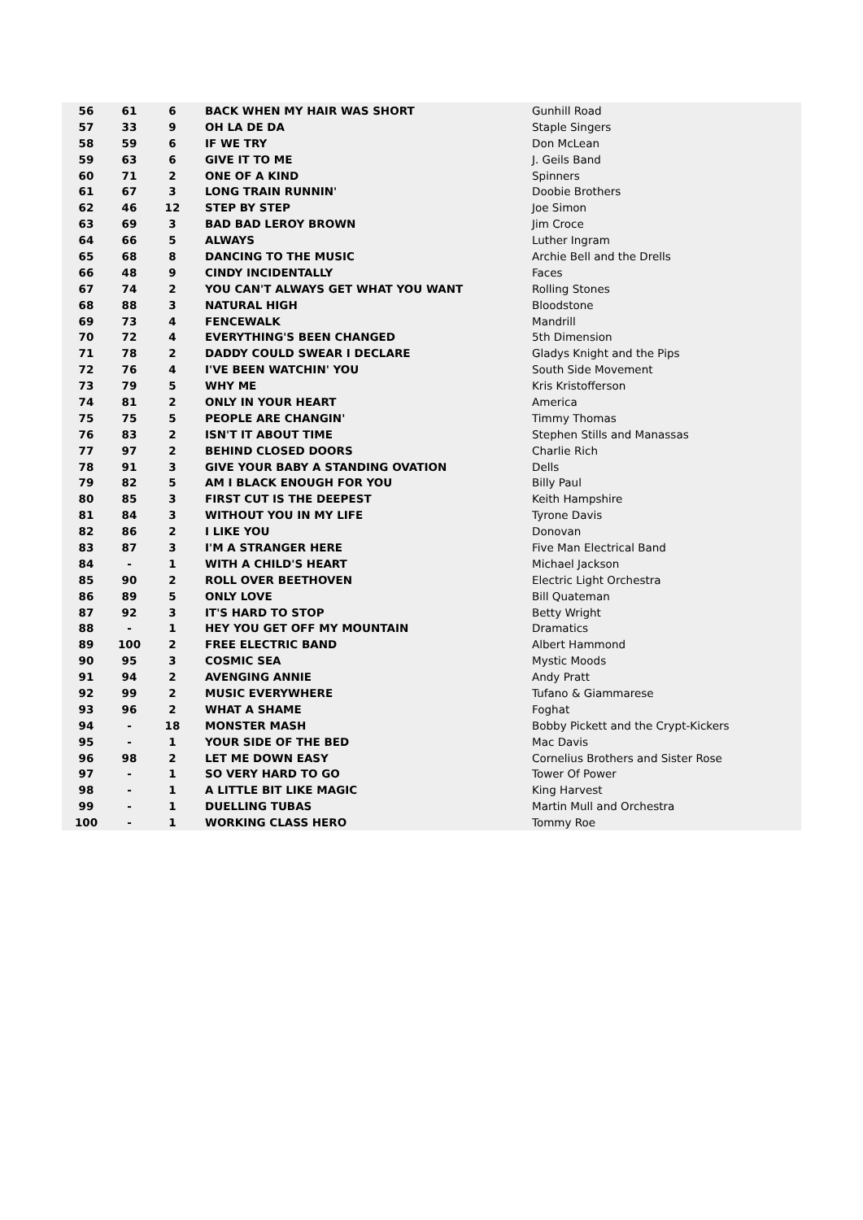| 56 | 61 | 6 | BACK WHEN MY HAIR WAS SHORT | Gunhill Road |
| 57 | 33 | 9 | OH LA DE DA | Staple Singers |
| 58 | 59 | 6 | IF WE TRY | Don McLean |
| 59 | 63 | 6 | GIVE IT TO ME | J. Geils Band |
| 60 | 71 | 2 | ONE OF A KIND | Spinners |
| 61 | 67 | 3 | LONG TRAIN RUNNIN' | Doobie Brothers |
| 62 | 46 | 12 | STEP BY STEP | Joe Simon |
| 63 | 69 | 3 | BAD BAD LEROY BROWN | Jim Croce |
| 64 | 66 | 5 | ALWAYS | Luther Ingram |
| 65 | 68 | 8 | DANCING TO THE MUSIC | Archie Bell and the Drells |
| 66 | 48 | 9 | CINDY INCIDENTALLY | Faces |
| 67 | 74 | 2 | YOU CAN'T ALWAYS GET WHAT YOU WANT | Rolling Stones |
| 68 | 88 | 3 | NATURAL HIGH | Bloodstone |
| 69 | 73 | 4 | FENCEWALK | Mandrill |
| 70 | 72 | 4 | EVERYTHING'S BEEN CHANGED | 5th Dimension |
| 71 | 78 | 2 | DADDY COULD SWEAR I DECLARE | Gladys Knight and the Pips |
| 72 | 76 | 4 | I'VE BEEN WATCHIN' YOU | South Side Movement |
| 73 | 79 | 5 | WHY ME | Kris Kristofferson |
| 74 | 81 | 2 | ONLY IN YOUR HEART | America |
| 75 | 75 | 5 | PEOPLE ARE CHANGIN' | Timmy Thomas |
| 76 | 83 | 2 | ISN'T IT ABOUT TIME | Stephen Stills and Manassas |
| 77 | 97 | 2 | BEHIND CLOSED DOORS | Charlie Rich |
| 78 | 91 | 3 | GIVE YOUR BABY A STANDING OVATION | Dells |
| 79 | 82 | 5 | AM I BLACK ENOUGH FOR YOU | Billy Paul |
| 80 | 85 | 3 | FIRST CUT IS THE DEEPEST | Keith Hampshire |
| 81 | 84 | 3 | WITHOUT YOU IN MY LIFE | Tyrone Davis |
| 82 | 86 | 2 | I LIKE YOU | Donovan |
| 83 | 87 | 3 | I'M A STRANGER HERE | Five Man Electrical Band |
| 84 | - | 1 | WITH A CHILD'S HEART | Michael Jackson |
| 85 | 90 | 2 | ROLL OVER BEETHOVEN | Electric Light Orchestra |
| 86 | 89 | 5 | ONLY LOVE | Bill Quateman |
| 87 | 92 | 3 | IT'S HARD TO STOP | Betty Wright |
| 88 | - | 1 | HEY YOU GET OFF MY MOUNTAIN | Dramatics |
| 89 | 100 | 2 | FREE ELECTRIC BAND | Albert Hammond |
| 90 | 95 | 3 | COSMIC SEA | Mystic Moods |
| 91 | 94 | 2 | AVENGING ANNIE | Andy Pratt |
| 92 | 99 | 2 | MUSIC EVERYWHERE | Tufano & Giammarese |
| 93 | 96 | 2 | WHAT A SHAME | Foghat |
| 94 | - | 18 | MONSTER MASH | Bobby Pickett and the Crypt-Kickers |
| 95 | - | 1 | YOUR SIDE OF THE BED | Mac Davis |
| 96 | 98 | 2 | LET ME DOWN EASY | Cornelius Brothers and Sister Rose |
| 97 | - | 1 | SO VERY HARD TO GO | Tower Of Power |
| 98 | - | 1 | A LITTLE BIT LIKE MAGIC | King Harvest |
| 99 | - | 1 | DUELLING TUBAS | Martin Mull and Orchestra |
| 100 | - | 1 | WORKING CLASS HERO | Tommy Roe |